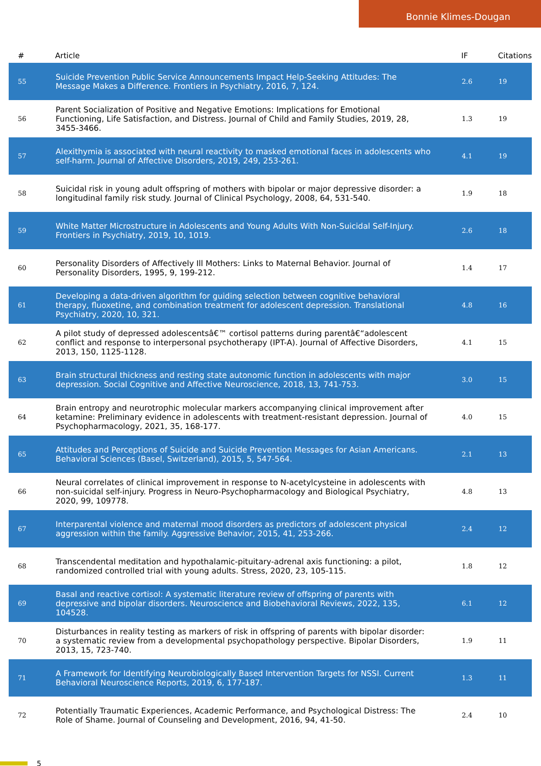Bonnie Klimes-Dougan
| # | Article | IF | Citations |
| --- | --- | --- | --- |
| 55 | Suicide Prevention Public Service Announcements Impact Help-Seeking Attitudes: The Message Makes a Difference. Frontiers in Psychiatry, 2016, 7, 124. | 2.6 | 19 |
| 56 | Parent Socialization of Positive and Negative Emotions: Implications for Emotional Functioning, Life Satisfaction, and Distress. Journal of Child and Family Studies, 2019, 28, 3455-3466. | 1.3 | 19 |
| 57 | Alexithymia is associated with neural reactivity to masked emotional faces in adolescents who self-harm. Journal of Affective Disorders, 2019, 249, 253-261. | 4.1 | 19 |
| 58 | Suicidal risk in young adult offspring of mothers with bipolar or major depressive disorder: a longitudinal family risk study. Journal of Clinical Psychology, 2008, 64, 531-540. | 1.9 | 18 |
| 59 | White Matter Microstructure in Adolescents and Young Adults With Non-Suicidal Self-Injury. Frontiers in Psychiatry, 2019, 10, 1019. | 2.6 | 18 |
| 60 | Personality Disorders of Affectively Ill Mothers: Links to Maternal Behavior. Journal of Personality Disorders, 1995, 9, 199-212. | 1.4 | 17 |
| 61 | Developing a data-driven algorithm for guiding selection between cognitive behavioral therapy, fluoxetine, and combination treatment for adolescent depression. Translational Psychiatry, 2020, 10, 321. | 4.8 | 16 |
| 62 | A pilot study of depressed adolescentsâ€™ cortisol patterns during parentâ€“adolescent conflict and response to interpersonal psychotherapy (IPT-A). Journal of Affective Disorders, 2013, 150, 1125-1128. | 4.1 | 15 |
| 63 | Brain structural thickness and resting state autonomic function in adolescents with major depression. Social Cognitive and Affective Neuroscience, 2018, 13, 741-753. | 3.0 | 15 |
| 64 | Brain entropy and neurotrophic molecular markers accompanying clinical improvement after ketamine: Preliminary evidence in adolescents with treatment-resistant depression. Journal of Psychopharmacology, 2021, 35, 168-177. | 4.0 | 15 |
| 65 | Attitudes and Perceptions of Suicide and Suicide Prevention Messages for Asian Americans. Behavioral Sciences (Basel, Switzerland), 2015, 5, 547-564. | 2.1 | 13 |
| 66 | Neural correlates of clinical improvement in response to N-acetylcysteine in adolescents with non-suicidal self-injury. Progress in Neuro-Psychopharmacology and Biological Psychiatry, 2020, 99, 109778. | 4.8 | 13 |
| 67 | Interparental violence and maternal mood disorders as predictors of adolescent physical aggression within the family. Aggressive Behavior, 2015, 41, 253-266. | 2.4 | 12 |
| 68 | Transcendental meditation and hypothalamic-pituitary-adrenal axis functioning: a pilot, randomized controlled trial with young adults. Stress, 2020, 23, 105-115. | 1.8 | 12 |
| 69 | Basal and reactive cortisol: A systematic literature review of offspring of parents with depressive and bipolar disorders. Neuroscience and Biobehavioral Reviews, 2022, 135, 104528. | 6.1 | 12 |
| 70 | Disturbances in reality testing as markers of risk in offspring of parents with bipolar disorder: a systematic review from a developmental psychopathology perspective. Bipolar Disorders, 2013, 15, 723-740. | 1.9 | 11 |
| 71 | A Framework for Identifying Neurobiologically Based Intervention Targets for NSSI. Current Behavioral Neuroscience Reports, 2019, 6, 177-187. | 1.3 | 11 |
| 72 | Potentially Traumatic Experiences, Academic Performance, and Psychological Distress: The Role of Shame. Journal of Counseling and Development, 2016, 94, 41-50. | 2.4 | 10 |
5